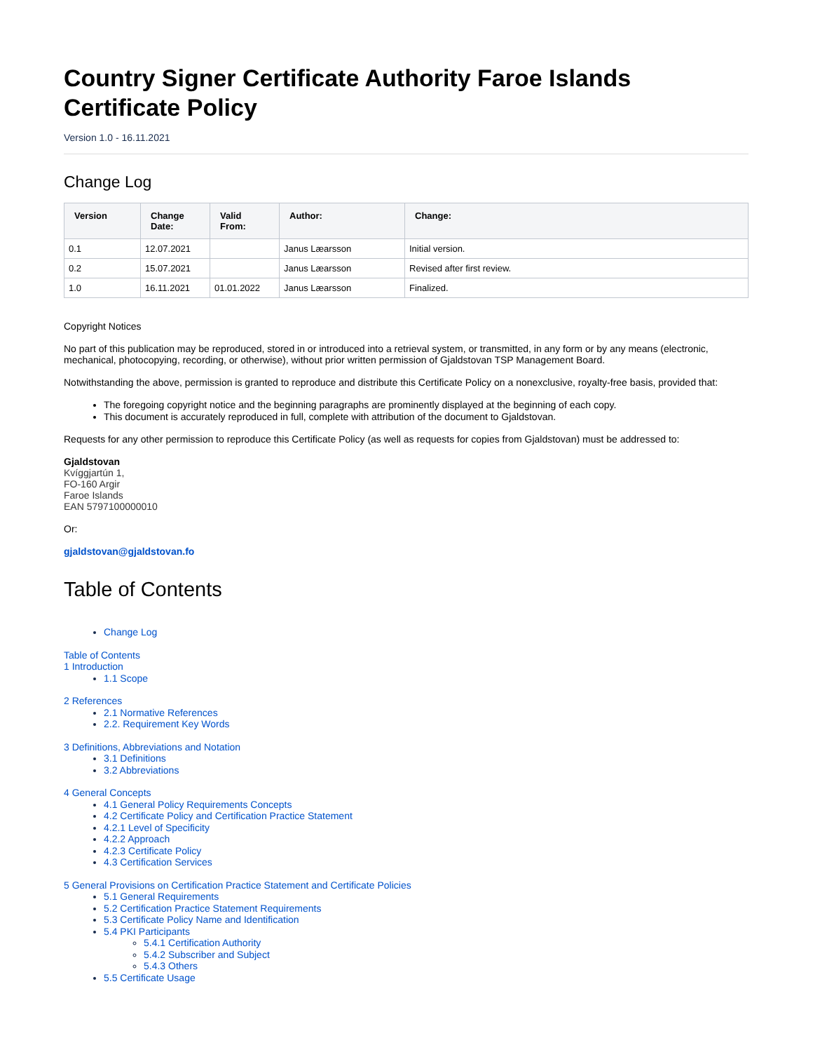Country Signer Certificate Authority Faroe Islands Certificate Policy
Version 1.0 - 16.11.2021
Change Log
| Version | Change Date: | Valid From: | Author: | Change: |
| --- | --- | --- | --- | --- |
| 0.1 | 12.07.2021 | | Janus Læarsson | Initial version. |
| 0.2 | 15.07.2021 | | Janus Læarsson | Revised after first review. |
| 1.0 | 16.11.2021 | 01.01.2022 | Janus Læarsson | Finalized. |
Copyright Notices
No part of this publication may be reproduced, stored in or introduced into a retrieval system, or transmitted, in any form or by any means (electronic, mechanical, photocopying, recording, or otherwise), without prior written permission of Gjaldstovan TSP Management Board.
Notwithstanding the above, permission is granted to reproduce and distribute this Certificate Policy on a nonexclusive, royalty-free basis, provided that:
The foregoing copyright notice and the beginning paragraphs are prominently displayed at the beginning of each copy.
This document is accurately reproduced in full, complete with attribution of the document to Gjaldstovan.
Requests for any other permission to reproduce this Certificate Policy (as well as requests for copies from Gjaldstovan) must be addressed to:
Gjaldstovan
Kvíggjartún 1,
FO-160 Argir
Faroe Islands
EAN 5797100000010
Or:
gjaldstovan@gjaldstovan.fo
Table of Contents
Change Log
Table of Contents
1 Introduction
1.1 Scope
2 References
2.1 Normative References
2.2. Requirement Key Words
3 Definitions, Abbreviations and Notation
3.1 Definitions
3.2 Abbreviations
4 General Concepts
4.1 General Policy Requirements Concepts
4.2 Certificate Policy and Certification Practice Statement
4.2.1 Level of Specificity
4.2.2 Approach
4.2.3 Certificate Policy
4.3 Certification Services
5 General Provisions on Certification Practice Statement and Certificate Policies
5.1 General Requirements
5.2 Certification Practice Statement Requirements
5.3 Certificate Policy Name and Identification
5.4 PKI Participants
5.4.1 Certification Authority
5.4.2 Subscriber and Subject
5.4.3 Others
5.5 Certificate Usage